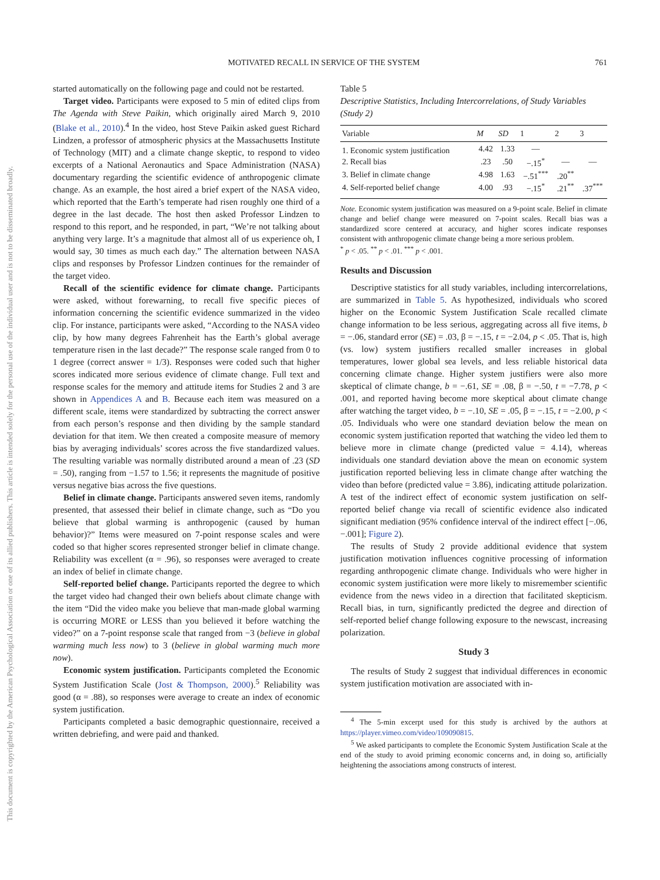This document is copyrighted by the American Psychological Association or one of its allied publishers. This article is intended solely for the personal use of the individual user and is not to be disseminated broadly.
MOTIVATED RECALL IN SERVICE OF THE SYSTEM 761
started automatically on the following page and could not be restarted.
Target video. Participants were exposed to 5 min of edited clips from The Agenda with Steve Paikin, which originally aired March 9, 2010 (Blake et al., 2010).<sup>4</sup> In the video, host Steve Paikin asked guest Richard Lindzen, a professor of atmospheric physics at the Massachusetts Institute of Technology (MIT) and a climate change skeptic, to respond to video excerpts of a National Aeronautics and Space Administration (NASA) documentary regarding the scientific evidence of anthropogenic climate change. As an example, the host aired a brief expert of the NASA video, which reported that the Earth’s temperate had risen roughly one third of a degree in the last decade. The host then asked Professor Lindzen to respond to this report, and he responded, in part, “We’re not talking about anything very large. It’s a magnitude that almost all of us experience oh, I would say, 30 times as much each day.” The alternation between NASA clips and responses by Professor Lindzen continues for the remainder of the target video.
Recall of the scientific evidence for climate change. Participants were asked, without forewarning, to recall five specific pieces of information concerning the scientific evidence summarized in the video clip. For instance, participants were asked, “According to the NASA video clip, by how many degrees Fahrenheit has the Earth’s global average temperature risen in the last decade?” The response scale ranged from 0 to 1 degree (correct answer = 1/3). Responses were coded such that higher scores indicated more serious evidence of climate change. Full text and response scales for the memory and attitude items for Studies 2 and 3 are shown in Appendices A and B. Because each item was measured on a different scale, items were standardized by subtracting the correct answer from each person’s response and then dividing by the sample standard deviation for that item. We then created a composite measure of memory bias by averaging individuals’ scores across the five standardized values. The resulting variable was normally distributed around a mean of .23 (SD = .50), ranging from −1.57 to 1.56; it represents the magnitude of positive versus negative bias across the five questions.
Belief in climate change. Participants answered seven items, randomly presented, that assessed their belief in climate change, such as “Do you believe that global warming is anthropogenic (caused by human behavior)?” Items were measured on 7-point response scales and were coded so that higher scores represented stronger belief in climate change. Reliability was excellent (α = .96), so responses were averaged to create an index of belief in climate change.
Self-reported belief change. Participants reported the degree to which the target video had changed their own beliefs about climate change with the item “Did the video make you believe that man-made global warming is occurring MORE or LESS than you believed it before watching the video?” on a 7-point response scale that ranged from −3 (believe in global warming much less now) to 3 (believe in global warming much more now).
Economic system justification. Participants completed the Economic System Justification Scale (Jost & Thompson, 2000).<sup>5</sup> Reliability was good (α = .88), so responses were average to create an index of economic system justification.
Participants completed a basic demographic questionnaire, received a written debriefing, and were paid and thanked.
Table 5
Descriptive Statistics, Including Intercorrelations, of Study Variables (Study 2)
| Variable | M | SD | 1 | 2 | 3 |
| --- | --- | --- | --- | --- | --- |
| 1. Economic system justification | 4.42 | 1.33 | — | | |
| 2. Recall bias | .23 | .50 | −.15<sup>*</sup> | — | — |
| 3. Belief in climate change | 4.98 | 1.63 | −.51<sup>***</sup> | .20<sup>**</sup> | |
| 4. Self-reported belief change | 4.00 | .93 | −.15<sup>*</sup> | .21<sup>**</sup> | .37<sup>***</sup> |
Note. Economic system justification was measured on a 9-point scale. Belief in climate change and belief change were measured on 7-point scales. Recall bias was a standardized score centered at accuracy, and higher scores indicate responses consistent with anthropogenic climate change being a more serious problem.
<sup>*</sup> p < .05. <sup>**</sup> p < .01. <sup>***</sup> p < .001.
Results and Discussion
Descriptive statistics for all study variables, including intercorrelations, are summarized in Table 5. As hypothesized, individuals who scored higher on the Economic System Justification Scale recalled climate change information to be less serious, aggregating across all five items, b = −.06, standard error (SE) = .03, β = −.15, t = −2.04, p < .05. That is, high (vs. low) system justifiers recalled smaller increases in global temperatures, lower global sea levels, and less reliable historical data concerning climate change. Higher system justifiers were also more skeptical of climate change, b = −.61, SE = .08, β = −.50, t = −7.78, p < .001, and reported having become more skeptical about climate change after watching the target video, b = −.10, SE = .05, β = −.15, t = −2.00, p < .05. Individuals who were one standard deviation below the mean on economic system justification reported that watching the video led them to believe more in climate change (predicted value = 4.14), whereas individuals one standard deviation above the mean on economic system justification reported believing less in climate change after watching the video than before (predicted value = 3.86), indicating attitude polarization. A test of the indirect effect of economic system justification on self-reported belief change via recall of scientific evidence also indicated significant mediation (95% confidence interval of the indirect effect [−.06, −.001]; Figure 2).
The results of Study 2 provide additional evidence that system justification motivation influences cognitive processing of information regarding anthropogenic climate change. Individuals who were higher in economic system justification were more likely to misremember scientific evidence from the news video in a direction that facilitated skepticism. Recall bias, in turn, significantly predicted the degree and direction of self-reported belief change following exposure to the newscast, increasing polarization.
Study 3
The results of Study 2 suggest that individual differences in economic system justification motivation are associated with in-
<sup>4</sup> The 5-min excerpt used for this study is archived by the authors at https://player.vimeo.com/video/109090815.
<sup>5</sup> We asked participants to complete the Economic System Justification Scale at the end of the study to avoid priming economic concerns and, in doing so, artificially heightening the associations among constructs of interest.